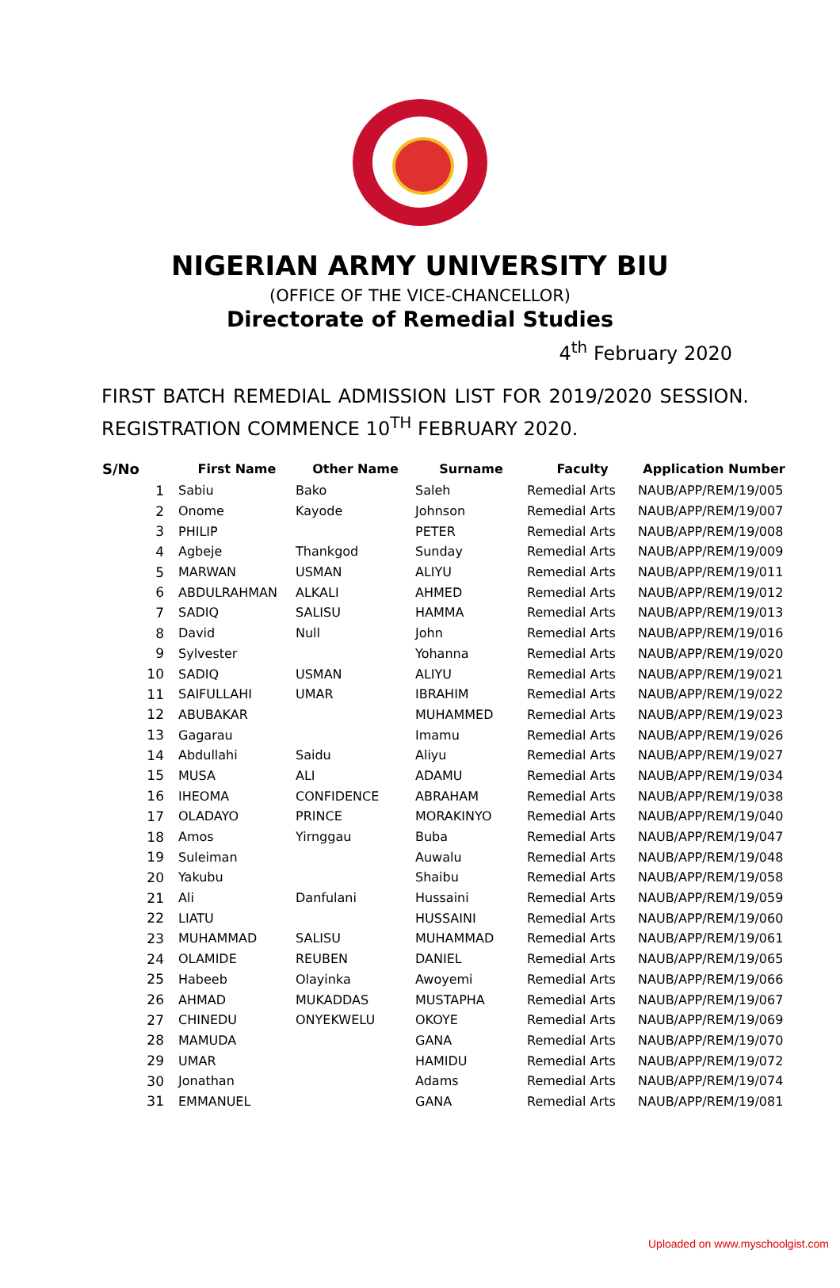NIGERIAN ARMY UNIVERSITY BIU
(OFFICE OF THE VICE-CHANCELLOR)
Directorate of Remedial Studies
4<sup>th</sup> February 2020
FIRST BATCH REMEDIAL ADMISSION LIST FOR 2019/2020 SESSION. REGISTRATION COMMENCE 10<sup>TH</sup> FEBRUARY 2020.
| S/No | First Name | Other Name | Surname | Faculty | Application Number |
| --- | --- | --- | --- | --- | --- |
| 1 | Sabiu | Bako | Saleh | Remedial Arts | NAUB/APP/REM/19/005 |
| 2 | Onome | Kayode | Johnson | Remedial Arts | NAUB/APP/REM/19/007 |
| 3 | PHILIP | | PETER | Remedial Arts | NAUB/APP/REM/19/008 |
| 4 | Agbeje | Thankgod | Sunday | Remedial Arts | NAUB/APP/REM/19/009 |
| 5 | MARWAN | USMAN | ALIYU | Remedial Arts | NAUB/APP/REM/19/011 |
| 6 | ABDULRAHMAN | ALKALI | AHMED | Remedial Arts | NAUB/APP/REM/19/012 |
| 7 | SADIQ | SALISU | HAMMA | Remedial Arts | NAUB/APP/REM/19/013 |
| 8 | David | Null | John | Remedial Arts | NAUB/APP/REM/19/016 |
| 9 | Sylvester | | Yohanna | Remedial Arts | NAUB/APP/REM/19/020 |
| 10 | SADIQ | USMAN | ALIYU | Remedial Arts | NAUB/APP/REM/19/021 |
| 11 | SAIFULLAHI | UMAR | IBRAHIM | Remedial Arts | NAUB/APP/REM/19/022 |
| 12 | ABUBAKAR | | MUHAMMED | Remedial Arts | NAUB/APP/REM/19/023 |
| 13 | Gagarau | | Imamu | Remedial Arts | NAUB/APP/REM/19/026 |
| 14 | Abdullahi | Saidu | Aliyu | Remedial Arts | NAUB/APP/REM/19/027 |
| 15 | MUSA | ALI | ADAMU | Remedial Arts | NAUB/APP/REM/19/034 |
| 16 | IHEOMA | CONFIDENCE | ABRAHAM | Remedial Arts | NAUB/APP/REM/19/038 |
| 17 | OLADAYO | PRINCE | MORAKINYO | Remedial Arts | NAUB/APP/REM/19/040 |
| 18 | Amos | Yirnggau | Buba | Remedial Arts | NAUB/APP/REM/19/047 |
| 19 | Suleiman | | Auwalu | Remedial Arts | NAUB/APP/REM/19/048 |
| 20 | Yakubu | | Shaibu | Remedial Arts | NAUB/APP/REM/19/058 |
| 21 | Ali | Danfulani | Hussaini | Remedial Arts | NAUB/APP/REM/19/059 |
| 22 | LIATU | | HUSSAINI | Remedial Arts | NAUB/APP/REM/19/060 |
| 23 | MUHAMMAD | SALISU | MUHAMMAD | Remedial Arts | NAUB/APP/REM/19/061 |
| 24 | OLAMIDE | REUBEN | DANIEL | Remedial Arts | NAUB/APP/REM/19/065 |
| 25 | Habeeb | Olayinka | Awoyemi | Remedial Arts | NAUB/APP/REM/19/066 |
| 26 | AHMAD | MUKADDAS | MUSTAPHA | Remedial Arts | NAUB/APP/REM/19/067 |
| 27 | CHINEDU | ONYEKWELU | OKOYE | Remedial Arts | NAUB/APP/REM/19/069 |
| 28 | MAMUDA | | GANA | Remedial Arts | NAUB/APP/REM/19/070 |
| 29 | UMAR | | HAMIDU | Remedial Arts | NAUB/APP/REM/19/072 |
| 30 | Jonathan | | Adams | Remedial Arts | NAUB/APP/REM/19/074 |
| 31 | EMMANUEL | | GANA | Remedial Arts | NAUB/APP/REM/19/081 |
Uploaded on www.myschoolgist.com